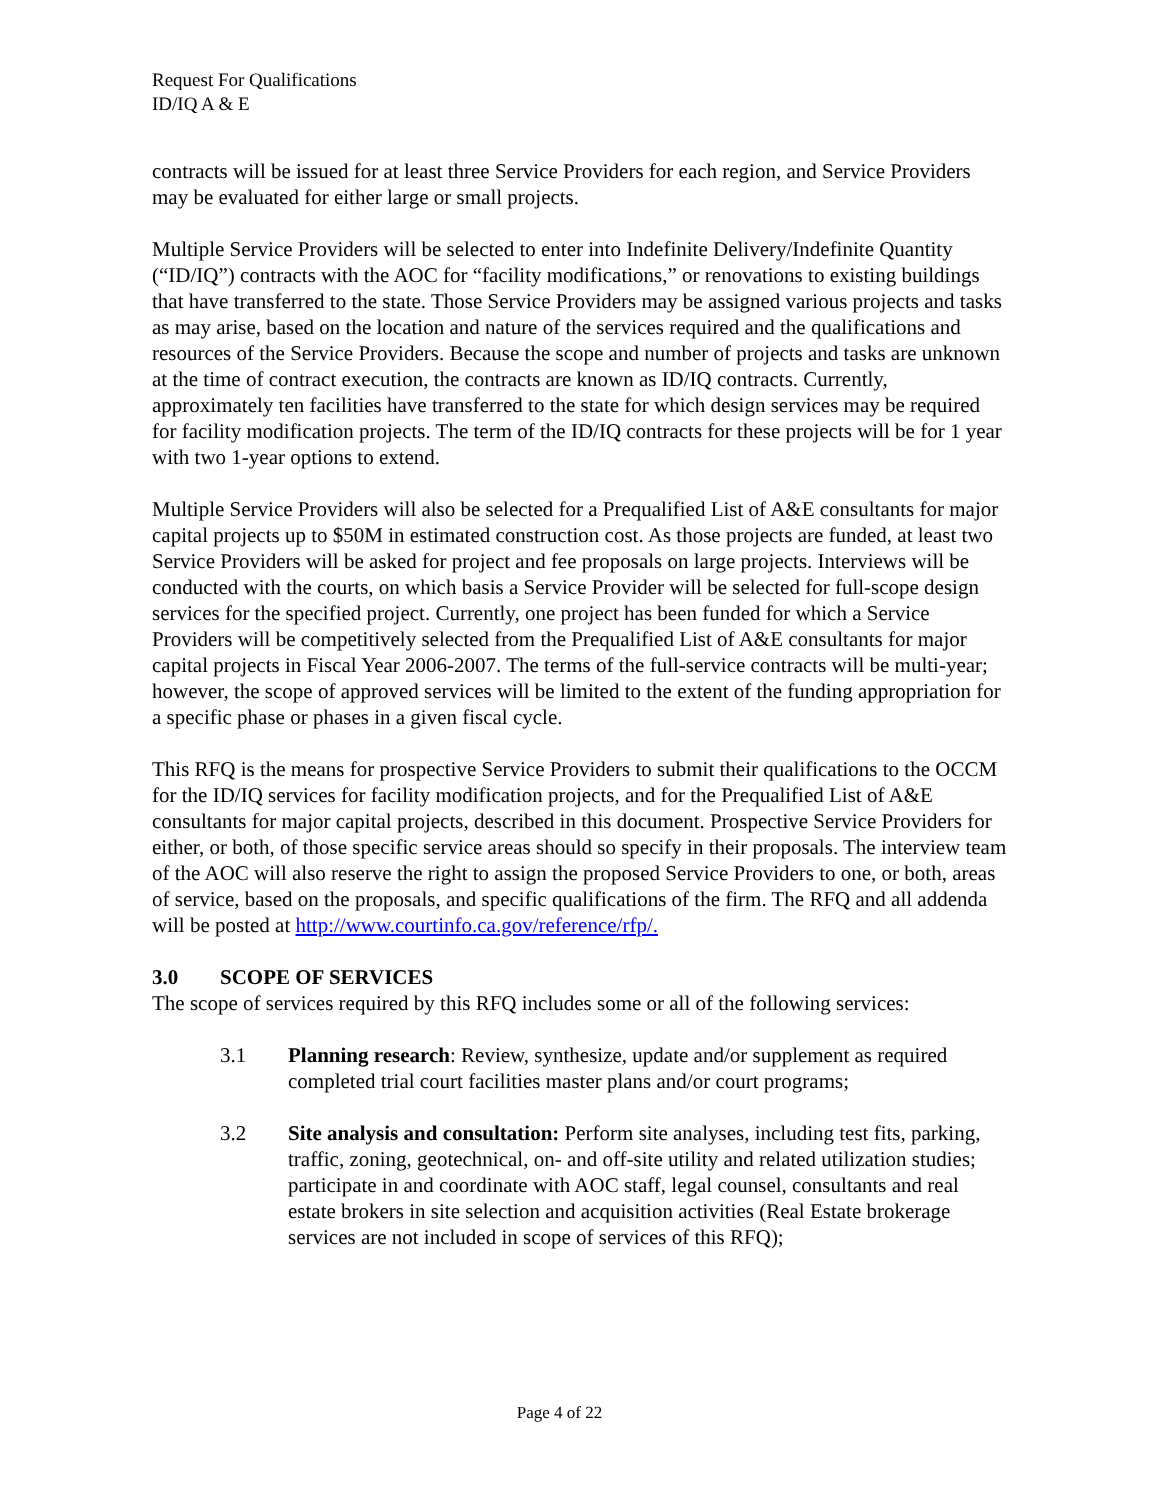Request For Qualifications
ID/IQ A & E
contracts will be issued for at least three Service Providers for each region, and Service Providers may be evaluated for either large or small projects.
Multiple Service Providers will be selected to enter into Indefinite Delivery/Indefinite Quantity (“ID/IQ”) contracts with the AOC for “facility modifications,” or renovations to existing buildings that have transferred to the state. Those Service Providers may be assigned various projects and tasks as may arise, based on the location and nature of the services required and the qualifications and resources of the Service Providers. Because the scope and number of projects and tasks are unknown at the time of contract execution, the contracts are known as ID/IQ contracts. Currently, approximately ten facilities have transferred to the state for which design services may be required for facility modification projects. The term of the ID/IQ contracts for these projects will be for 1 year with two 1-year options to extend.
Multiple Service Providers will also be selected for a Prequalified List of A&E consultants for major capital projects up to $50M in estimated construction cost. As those projects are funded, at least two Service Providers will be asked for project and fee proposals on large projects. Interviews will be conducted with the courts, on which basis a Service Provider will be selected for full-scope design services for the specified project. Currently, one project has been funded for which a Service Providers will be competitively selected from the Prequalified List of A&E consultants for major capital projects in Fiscal Year 2006-2007. The terms of the full-service contracts will be multi-year; however, the scope of approved services will be limited to the extent of the funding appropriation for a specific phase or phases in a given fiscal cycle.
This RFQ is the means for prospective Service Providers to submit their qualifications to the OCCM for the ID/IQ services for facility modification projects, and for the Prequalified List of A&E consultants for major capital projects, described in this document. Prospective Service Providers for either, or both, of those specific service areas should so specify in their proposals. The interview team of the AOC will also reserve the right to assign the proposed Service Providers to one, or both, areas of service, based on the proposals, and specific qualifications of the firm. The RFQ and all addenda will be posted at http://www.courtinfo.ca.gov/reference/rfp/.
3.0 SCOPE OF SERVICES
The scope of services required by this RFQ includes some or all of the following services:
3.1 Planning research: Review, synthesize, update and/or supplement as required completed trial court facilities master plans and/or court programs;
3.2 Site analysis and consultation: Perform site analyses, including test fits, parking, traffic, zoning, geotechnical, on- and off-site utility and related utilization studies; participate in and coordinate with AOC staff, legal counsel, consultants and real estate brokers in site selection and acquisition activities (Real Estate brokerage services are not included in scope of services of this RFQ);
Page 4 of 22